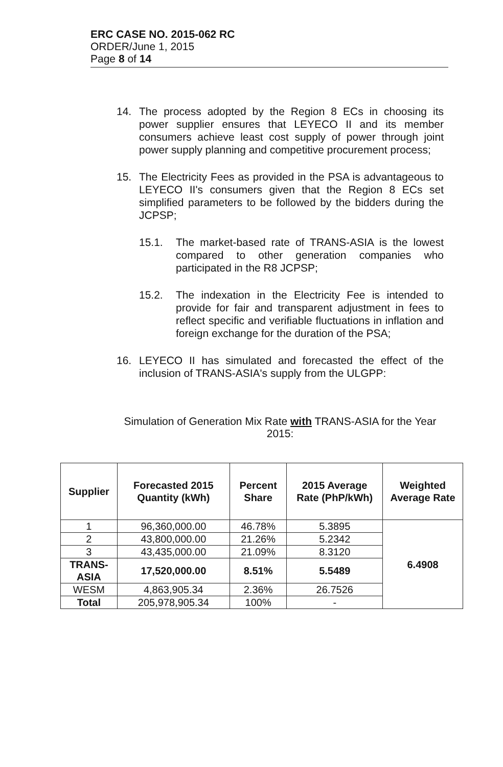ERC CASE NO. 2015-062 RC
ORDER/June 1, 2015
Page 8 of 14
14. The process adopted by the Region 8 ECs in choosing its power supplier ensures that LEYECO II and its member consumers achieve least cost supply of power through joint power supply planning and competitive procurement process;
15. The Electricity Fees as provided in the PSA is advantageous to LEYECO II's consumers given that the Region 8 ECs set simplified parameters to be followed by the bidders during the JCPSP;
15.1. The market-based rate of TRANS-ASIA is the lowest compared to other generation companies who participated in the R8 JCPSP;
15.2. The indexation in the Electricity Fee is intended to provide for fair and transparent adjustment in fees to reflect specific and verifiable fluctuations in inflation and foreign exchange for the duration of the PSA;
16. LEYECO II has simulated and forecasted the effect of the inclusion of TRANS-ASIA's supply from the ULGPP:
Simulation of Generation Mix Rate with TRANS-ASIA for the Year 2015:
| Supplier | Forecasted 2015 Quantity (kWh) | Percent Share | 2015 Average Rate (PhP/kWh) | Weighted Average Rate |
| --- | --- | --- | --- | --- |
| 1 | 96,360,000.00 | 46.78% | 5.3895 | 6.4908 |
| 2 | 43,800,000.00 | 21.26% | 5.2342 | |
| 3 | 43,435,000.00 | 21.09% | 8.3120 | |
| TRANS-ASIA | 17,520,000.00 | 8.51% | 5.5489 | |
| WESM | 4,863,905.34 | 2.36% | 26.7526 | |
| Total | 205,978,905.34 | 100% | - | |